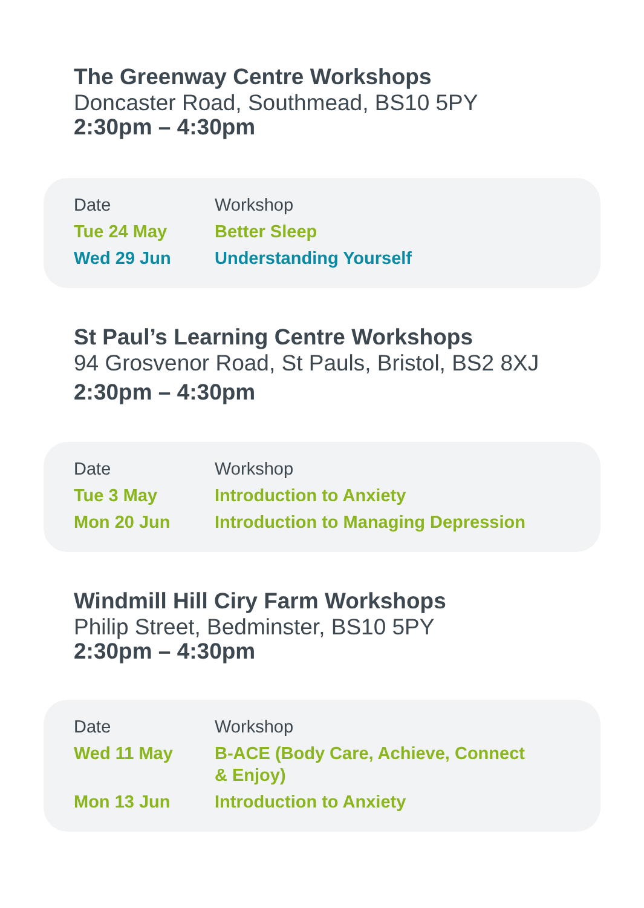The Greenway Centre Workshops
Doncaster Road, Southmead, BS10 5PY
2:30pm – 4:30pm
| Date | Workshop |
| --- | --- |
| Tue 24 May | Better Sleep |
| Wed 29 Jun | Understanding Yourself |
St Paul’s Learning Centre Workshops
94 Grosvenor Road, St Pauls, Bristol, BS2 8XJ
2:30pm – 4:30pm
| Date | Workshop |
| --- | --- |
| Tue 3 May | Introduction to Anxiety |
| Mon 20 Jun | Introduction to Managing Depression |
Windmill Hill Ciry Farm Workshops
Philip Street, Bedminster, BS10 5PY
2:30pm – 4:30pm
| Date | Workshop |
| --- | --- |
| Wed 11 May | B-ACE (Body Care, Achieve, Connect & Enjoy) |
| Mon 13 Jun | Introduction to Anxiety |